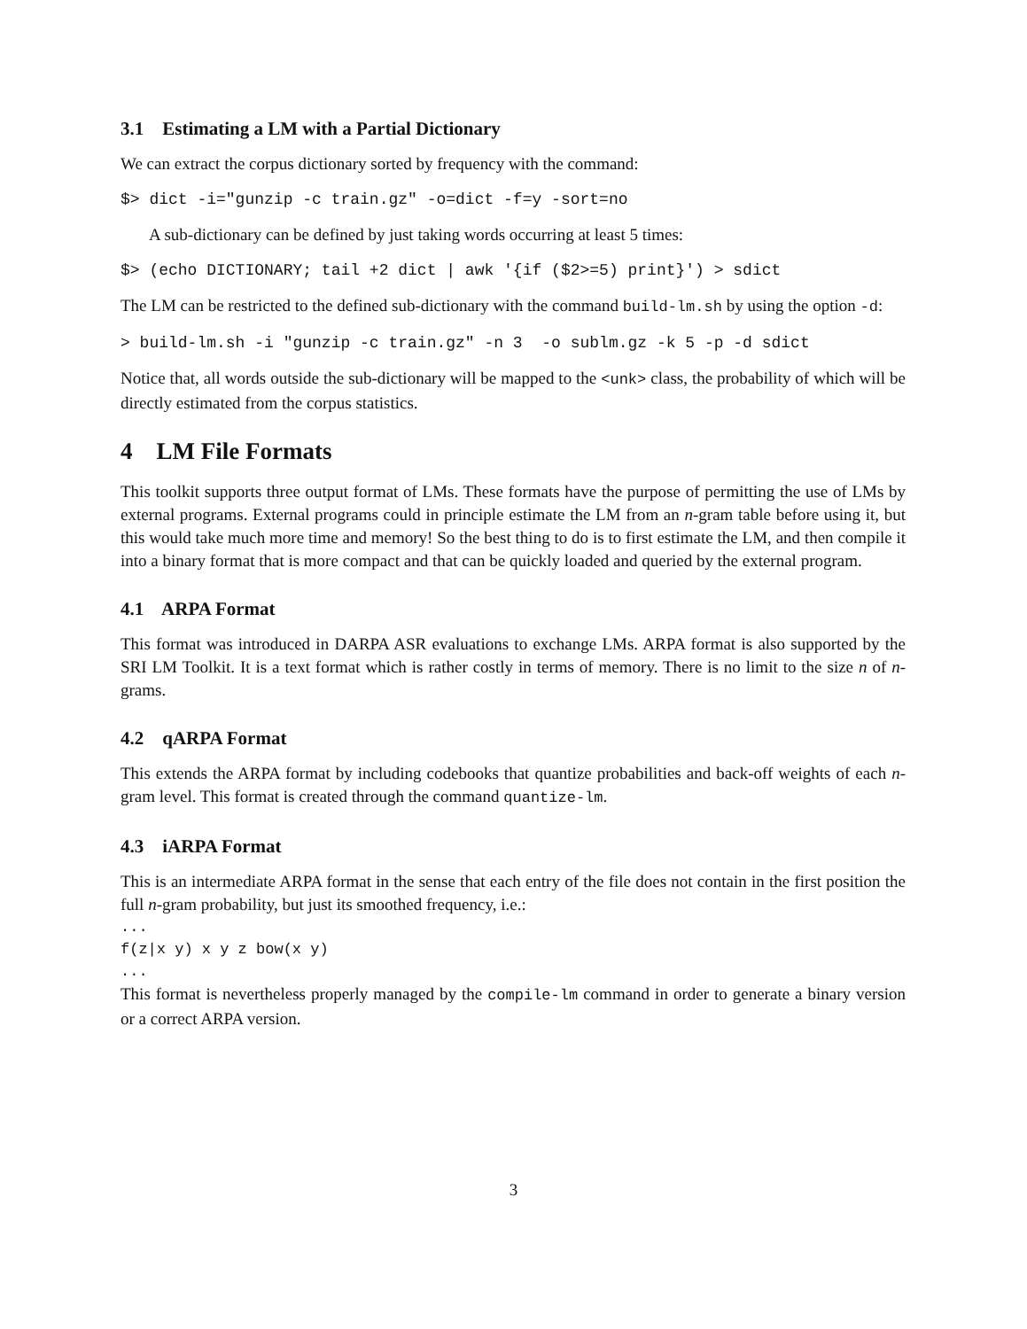3.1 Estimating a LM with a Partial Dictionary
We can extract the corpus dictionary sorted by frequency with the command:
$> dict -i="gunzip -c train.gz" -o=dict -f=y -sort=no
A sub-dictionary can be defined by just taking words occurring at least 5 times:
$> (echo DICTIONARY; tail +2 dict | awk '{if ($2>=5) print}') > sdict
The LM can be restricted to the defined sub-dictionary with the command build-lm.sh by using the option -d:
> build-lm.sh -i "gunzip -c train.gz" -n 3 -o sublm.gz -k 5 -p -d sdict
Notice that, all words outside the sub-dictionary will be mapped to the <unk> class, the probability of which will be directly estimated from the corpus statistics.
4 LM File Formats
This toolkit supports three output format of LMs. These formats have the purpose of permitting the use of LMs by external programs. External programs could in principle estimate the LM from an n-gram table before using it, but this would take much more time and memory! So the best thing to do is to first estimate the LM, and then compile it into a binary format that is more compact and that can be quickly loaded and queried by the external program.
4.1 ARPA Format
This format was introduced in DARPA ASR evaluations to exchange LMs. ARPA format is also supported by the SRI LM Toolkit. It is a text format which is rather costly in terms of memory. There is no limit to the size n of n-grams.
4.2 qARPA Format
This extends the ARPA format by including codebooks that quantize probabilities and back-off weights of each n-gram level. This format is created through the command quantize-lm.
4.3 iARPA Format
This is an intermediate ARPA format in the sense that each entry of the file does not contain in the first position the full n-gram probability, but just its smoothed frequency, i.e.:
... f(z|x y) x y z bow(x y) ...
This format is nevertheless properly managed by the compile-lm command in order to generate a binary version or a correct ARPA version.
3